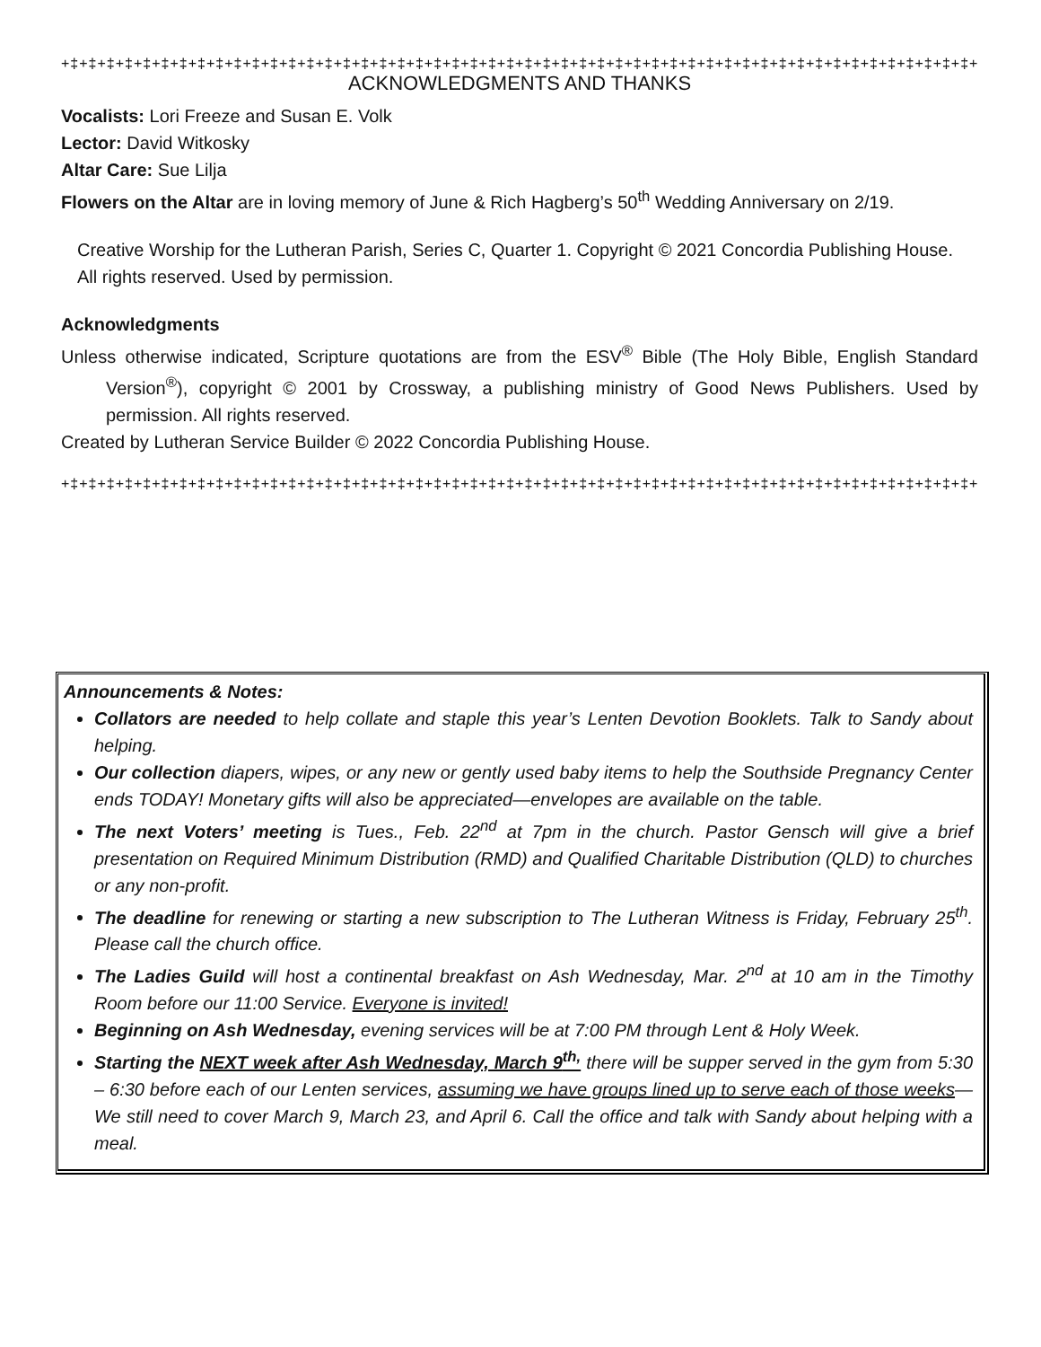+‡+‡+‡+‡+‡+‡+‡+‡+‡+‡+‡+‡+‡+‡+‡+‡+‡+‡+‡+‡+‡+‡+‡+‡+‡+‡+‡+‡+‡+‡+‡+‡+‡+‡+‡+‡+‡+‡+‡+‡+‡+‡+‡+‡+‡+‡+‡+‡+‡+‡+‡+‡+‡+‡+‡+‡+‡+‡+‡+‡
ACKNOWLEDGMENTS AND THANKS
Vocalists: Lori Freeze and Susan E. Volk
Lector: David Witkosky
Altar Care: Sue Lilja
Flowers on the Altar are in loving memory of June & Rich Hagberg’s 50<sup>th</sup> Wedding Anniversary on 2/19.
Creative Worship for the Lutheran Parish, Series C, Quarter 1. Copyright © 2021 Concordia Publishing House.
All rights reserved. Used by permission.
Acknowledgments
Unless otherwise indicated, Scripture quotations are from the ESV<sup>®</sup> Bible (The Holy Bible, English Standard Version<sup>®</sup>), copyright © 2001 by Crossway, a publishing ministry of Good News Publishers. Used by permission. All rights reserved.
Created by Lutheran Service Builder © 2022 Concordia Publishing House.
+‡+‡+‡+‡+‡+‡+‡+‡+‡+‡+‡+‡+‡+‡+‡+‡+‡+‡+‡+‡+‡+‡+‡+‡+‡+‡+‡+‡+‡+‡+‡+‡+‡+‡+‡+‡+‡+‡+‡+‡+‡+‡+‡+‡+‡+‡+‡+‡+‡+‡+‡+‡+‡+‡+‡+‡+‡+‡+‡+‡
Announcements & Notes:
Collators are needed to help collate and staple this year’s Lenten Devotion Booklets. Talk to Sandy about helping.
Our collection diapers, wipes, or any new or gently used baby items to help the Southside Pregnancy Center ends TODAY! Monetary gifts will also be appreciated—envelopes are available on the table.
The next Voters’ meeting is Tues., Feb. 22<sup>nd</sup> at 7pm in the church. Pastor Gensch will give a brief presentation on Required Minimum Distribution (RMD) and Qualified Charitable Distribution (QLD) to churches or any non-profit.
The deadline for renewing or starting a new subscription to The Lutheran Witness is Friday, February 25<sup>th</sup>. Please call the church office.
The Ladies Guild will host a continental breakfast on Ash Wednesday, Mar. 2<sup>nd</sup> at 10 am in the Timothy Room before our 11:00 Service. Everyone is invited!
Beginning on Ash Wednesday, evening services will be at 7:00 PM through Lent & Holy Week.
Starting the NEXT week after Ash Wednesday, March 9<sup>th,</sup> there will be supper served in the gym from 5:30 – 6:30 before each of our Lenten services, assuming we have groups lined up to serve each of those weeks—We still need to cover March 9, March 23, and April 6. Call the office and talk with Sandy about helping with a meal.